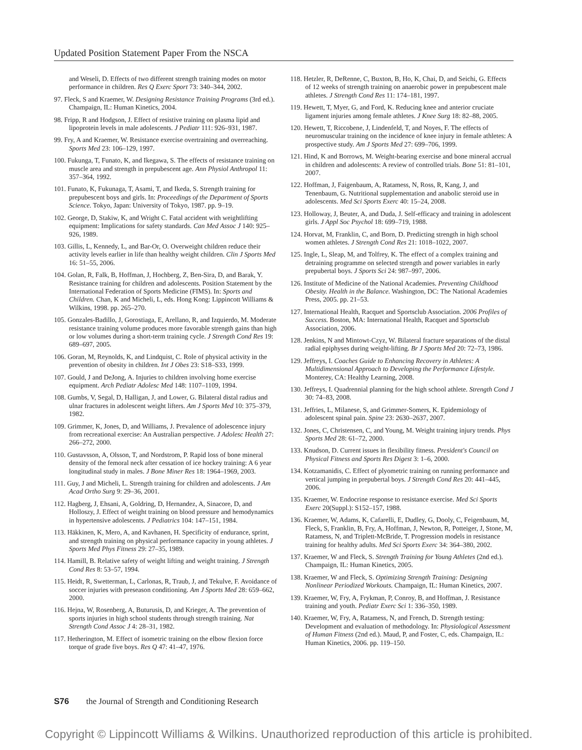Updated Position Statement Paper From the NSCA
and Weseli, D. Effects of two different strength training modes on motor performance in children. Res Q Exerc Sport 73: 340–344, 2002.
97. Fleck, S and Kraemer, W. Designing Resistance Training Programs (3rd ed.). Champaign, IL: Human Kinetics, 2004.
98. Fripp, R and Hodgson, J. Effect of resistive training on plasma lipid and lipoprotein levels in male adolescents. J Pediatr 111: 926–931, 1987.
99. Fry, A and Kraemer, W. Resistance exercise overtraining and overreaching. Sports Med 23: 106–129, 1997.
100. Fukunga, T, Funato, K, and Ikegawa, S. The effects of resistance training on muscle area and strength in prepubescent age. Ann Physiol Anthropol 11: 357–364, 1992.
101. Funato, K, Fukunaga, T, Asami, T, and Ikeda, S. Strength training for prepubescent boys and girls. In: Proceedings of the Department of Sports Science. Tokyo, Japan: University of Tokyo, 1987. pp. 9–19.
102. George, D, Stakiw, K, and Wright C. Fatal accident with weightlifting equipment: Implications for safety standards. Can Med Assoc J 140: 925–926, 1989.
103. Gillis, L, Kennedy, L, and Bar-Or, O. Overweight children reduce their activity levels earlier in life than healthy weight children. Clin J Sports Med 16: 51–55, 2006.
104. Golan, R, Falk, B, Hoffman, J, Hochberg, Z, Ben-Sira, D, and Barak, Y. Resistance training for children and adolescents. Position Statement by the International Federation of Sports Medicine (FIMS). In: Sports and Children. Chan, K and Micheli, L, eds. Hong Kong: Lippincott Williams & Wilkins, 1998. pp. 265–270.
105. Gonzales-Badillo, J, Gorostiaga, E, Arellano, R, and Izquierdo, M. Moderate resistance training volume produces more favorable strength gains than high or low volumes during a short-term training cycle. J Strength Cond Res 19: 689–697, 2005.
106. Goran, M, Reynolds, K, and Lindquist, C. Role of physical activity in the prevention of obesity in children. Int J Obes 23: S18–S33, 1999.
107. Gould, J and DeJong, A. Injuries to children involving home exercise equipment. Arch Pediatr Adolesc Med 148: 1107–1109, 1994.
108. Gumbs, V, Segal, D, Halligan, J, and Lower, G. Bilateral distal radius and ulnar fractures in adolescent weight lifters. Am J Sports Med 10: 375–379, 1982.
109. Grimmer, K, Jones, D, and Williams, J. Prevalence of adolescence injury from recreational exercise: An Australian perspective. J Adolesc Health 27: 266–272, 2000.
110. Gustavsson, A, Olsson, T, and Nordstrom, P. Rapid loss of bone mineral density of the femoral neck after cessation of ice hockey training: A 6 year longitudinal study in males. J Bone Miner Res 18: 1964–1969, 2003.
111. Guy, J and Micheli, L. Strength training for children and adolescents. J Am Acad Ortho Surg 9: 29–36, 2001.
112. Hagberg, J, Ehsani, A, Goldring, D, Hernandez, A, Sinacore, D, and Holloszy, J. Effect of weight training on blood pressure and hemodynamics in hypertensive adolescents. J Pediatrics 104: 147–151, 1984.
113. Häkkinen, K, Mero, A, and Kavhanen, H. Specificity of endurance, sprint, and strength training on physical performance capacity in young athletes. J Sports Med Phys Fitness 29: 27–35, 1989.
114. Hamill, B. Relative safety of weight lifting and weight training. J Strength Cond Res 8: 53–57, 1994.
115. Heidt, R, Swetterman, L, Carlonas, R, Traub, J, and Tekulve, F. Avoidance of soccer injuries with preseason conditioning. Am J Sports Med 28: 659–662, 2000.
116. Hejna, W, Rosenberg, A, Buturusis, D, and Krieger, A. The prevention of sports injuries in high school students through strength training. Nat Strength Cond Assoc J 4: 28–31, 1982.
117. Hetherington, M. Effect of isometric training on the elbow flexion force torque of grade five boys. Res Q 47: 41–47, 1976.
118. Hetzler, R, DeRenne, C, Buxton, B, Ho, K, Chai, D, and Seichi, G. Effects of 12 weeks of strength training on anaerobic power in prepubescent male athletes. J Strength Cond Res 11: 174–181, 1997.
119. Hewett, T, Myer, G, and Ford, K. Reducing knee and anterior cruciate ligament injuries among female athletes. J Knee Surg 18: 82–88, 2005.
120. Hewett, T, Riccobene, J, Lindenfeld, T, and Noyes, F. The effects of neuromuscular training on the incidence of knee injury in female athletes: A prospective study. Am J Sports Med 27: 699–706, 1999.
121. Hind, K and Borrows, M. Weight-bearing exercise and bone mineral accrual in children and adolescents: A review of controlled trials. Bone 51: 81–101, 2007.
122. Hoffman, J, Faigenbaum, A, Ratamess, N, Ross, R, Kang, J, and Tenenbaum, G. Nutritional supplementation and anabolic steroid use in adolescents. Med Sci Sports Exerc 40: 15–24, 2008.
123. Holloway, J, Beuter, A, and Duda, J. Self-efficacy and training in adolescent girls. J Appl Soc Psychol 18: 699–719, 1988.
124. Horvat, M, Franklin, C, and Born, D. Predicting strength in high school women athletes. J Strength Cond Res 21: 1018–1022, 2007.
125. Ingle, L, Sleap, M, and Tolfrey, K. The effect of a complex training and detraining programme on selected strength and power variables in early prepubertal boys. J Sports Sci 24: 987–997, 2006.
126. Institute of Medicine of the National Academies. Preventing Childhood Obesity. Health in the Balance. Washington, DC: The National Academies Press, 2005. pp. 21–53.
127. International Health, Racquet and Sportsclub Association. 2006 Profiles of Success. Boston, MA: International Health, Racquet and Sportsclub Association, 2006.
128. Jenkins, N and Mintowt-Czyz, W. Bilateral fracture separations of the distal radial epiphyses during weight-lifting. Br J Sports Med 20: 72–73, 1986.
129. Jeffreys, I. Coaches Guide to Enhancing Recovery in Athletes: A Multidimensional Approach to Developing the Performance Lifestyle. Monterey, CA: Healthy Learning, 2008.
130. Jeffreys, I. Quadrennial planning for the high school athlete. Strength Cond J 30: 74–83, 2008.
131. Jeffries, L, Milanese, S, and Grimmer-Somers, K. Epidemiology of adolescent spinal pain. Spine 23: 2630–2637, 2007.
132. Jones, C, Christensen, C, and Young, M. Weight training injury trends. Phys Sports Med 28: 61–72, 2000.
133. Knudson, D. Current issues in flexibility fitness. President's Council on Physical Fitness and Sports Res Digest 3: 1–6, 2000.
134. Kotzamanidis, C. Effect of plyometric training on running performance and vertical jumping in prepubertal boys. J Strength Cond Res 20: 441–445, 2006.
135. Kraemer, W. Endocrine response to resistance exercise. Med Sci Sports Exerc 20(Suppl.): S152–157, 1988.
136. Kraemer, W, Adams, K, Cafarelli, E, Dudley, G, Dooly, C, Feigenbaum, M, Fleck, S, Franklin, B, Fry, A, Hoffman, J, Newton, R, Potteiger, J, Stone, M, Ratamess, N, and Triplett-McBride, T. Progression models in resistance training for healthy adults. Med Sci Sports Exerc 34: 364–380, 2002.
137. Kraemer, W and Fleck, S. Strength Training for Young Athletes (2nd ed.). Champaign, IL: Human Kinetics, 2005.
138. Kraemer, W and Fleck, S. Optimizing Strength Training: Designing Nonlinear Periodized Workouts. Champaign, IL: Human Kinetics, 2007.
139. Kraemer, W, Fry, A, Frykman, P, Conroy, B, and Hoffman, J. Resistance training and youth. Pediatr Exerc Sci 1: 336–350, 1989.
140. Kraemer, W, Fry, A, Ratamess, N, and French, D. Strength testing: Development and evaluation of methodology. In: Physiological Assessment of Human Fitness (2nd ed.). Maud, P, and Foster, C, eds. Champaign, IL: Human Kinetics, 2006. pp. 119–150.
S76 the Journal of Strength and Conditioning Research
Copyright © Lippincott Williams & Wilkins. Unauthorized reproduction of this article is prohibited.